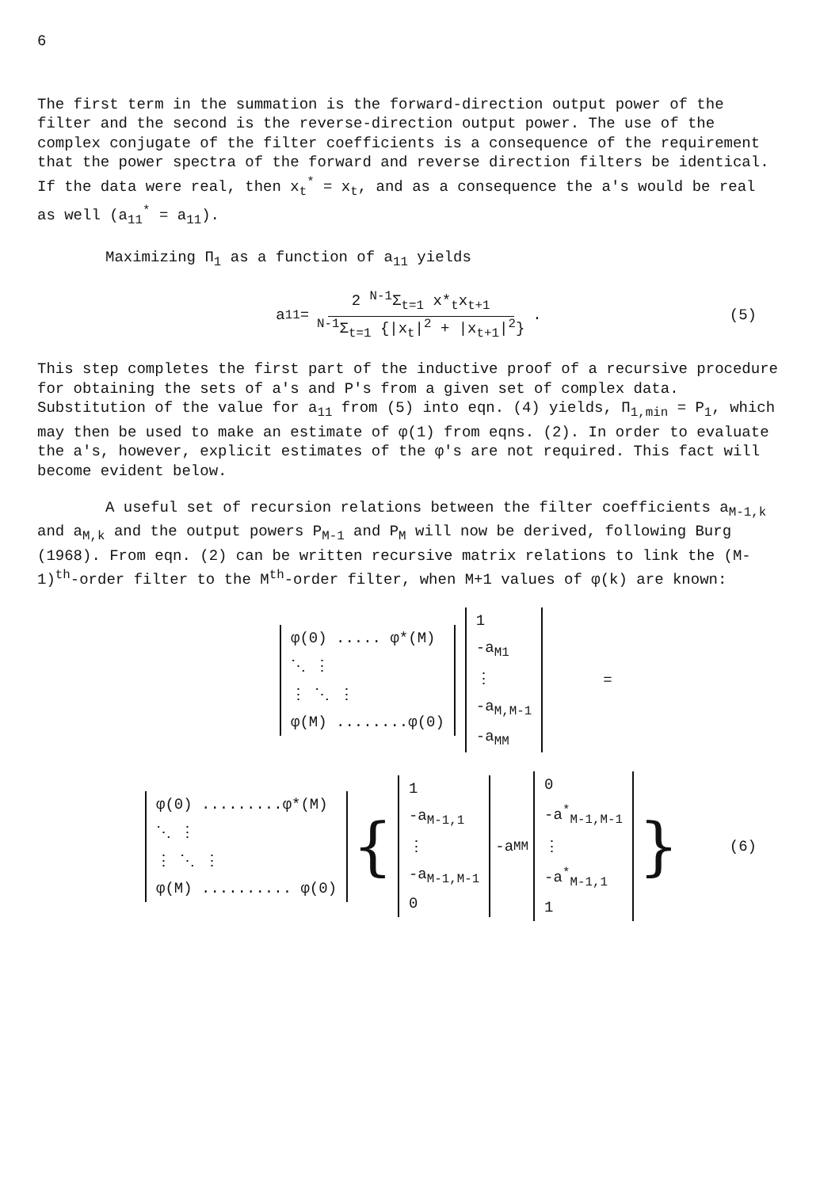6
The first term in the summation is the forward-direction output power of the filter and the second is the reverse-direction output power. The use of the complex conjugate of the filter coefficients is a consequence of the requirement that the power spectra of the forward and reverse direction filters be identical. If the data were real, then x<sub>t</sub><sup>*</sup> = x<sub>t</sub>, and as a consequence the a's would be real as well (a<sub>11</sub><sup>*</sup> = a<sub>11</sub>).
Maximizing Π<sub>1</sub> as a function of a<sub>11</sub> yields
a<sub>11</sub> = 2 <sup>N-1</sup>Σ<sub>t=1</sub> x*<sub>t</sub>x<sub>t+1</sub> <sup>N-1</sup>Σ<sub>t=1</sub> {|x<sub>t</sub>|<sup>2</sup> + |x<sub>t+1</sub>|<sup>2</sup>} . (5)
This step completes the first part of the inductive proof of a recursive procedure for obtaining the sets of a's and P's from a given set of complex data. Substitution of the value for a<sub>11</sub> from (5) into eqn. (4) yields, Π<sub>1,min</sub> = P<sub>1</sub>, which may then be used to make an estimate of φ(1) from eqns. (2). In order to evaluate the a's, however, explicit estimates of the φ's are not required. This fact will become evident below.
A useful set of recursion relations between the filter coefficients a<sub>M-1,k</sub> and a<sub>M,k</sub> and the output powers P<sub>M-1</sub> and P<sub>M</sub> will now be derived, following Burg (1968). From eqn. (2) can be written recursive matrix relations to link the (M-1)<sup>th</sup>-order filter to the M<sup>th</sup>-order filter, when M+1 values of φ(k) are known:
| φ(0) ..... φ*(M) |
| ⋱ ⋮ |
| ⋮ ⋱ ⋮ |
| φ(M) ........φ(0) |
| 1 |
| -a<sub>M1</sub> |
| ⋮ |
| -a<sub>M,M-1</sub> |
| -a<sub>MM</sub> |
=
| φ(0) .........φ*(M) |
| ⋱ ⋮ |
| ⋮ ⋱ ⋮ |
| φ(M) .......... φ(0) |
{
| 1 |
| -a<sub>M-1,1</sub> |
| ⋮ |
| -a<sub>M-1,M-1</sub> |
| 0 |
-a<sub>MM</sub>
| 0 |
| -a<sup>*</sup><sub>M-1,M-1</sub> |
| ⋮ |
| -a<sup>*</sup><sub>M-1,1</sub> |
| 1 |
} (6)